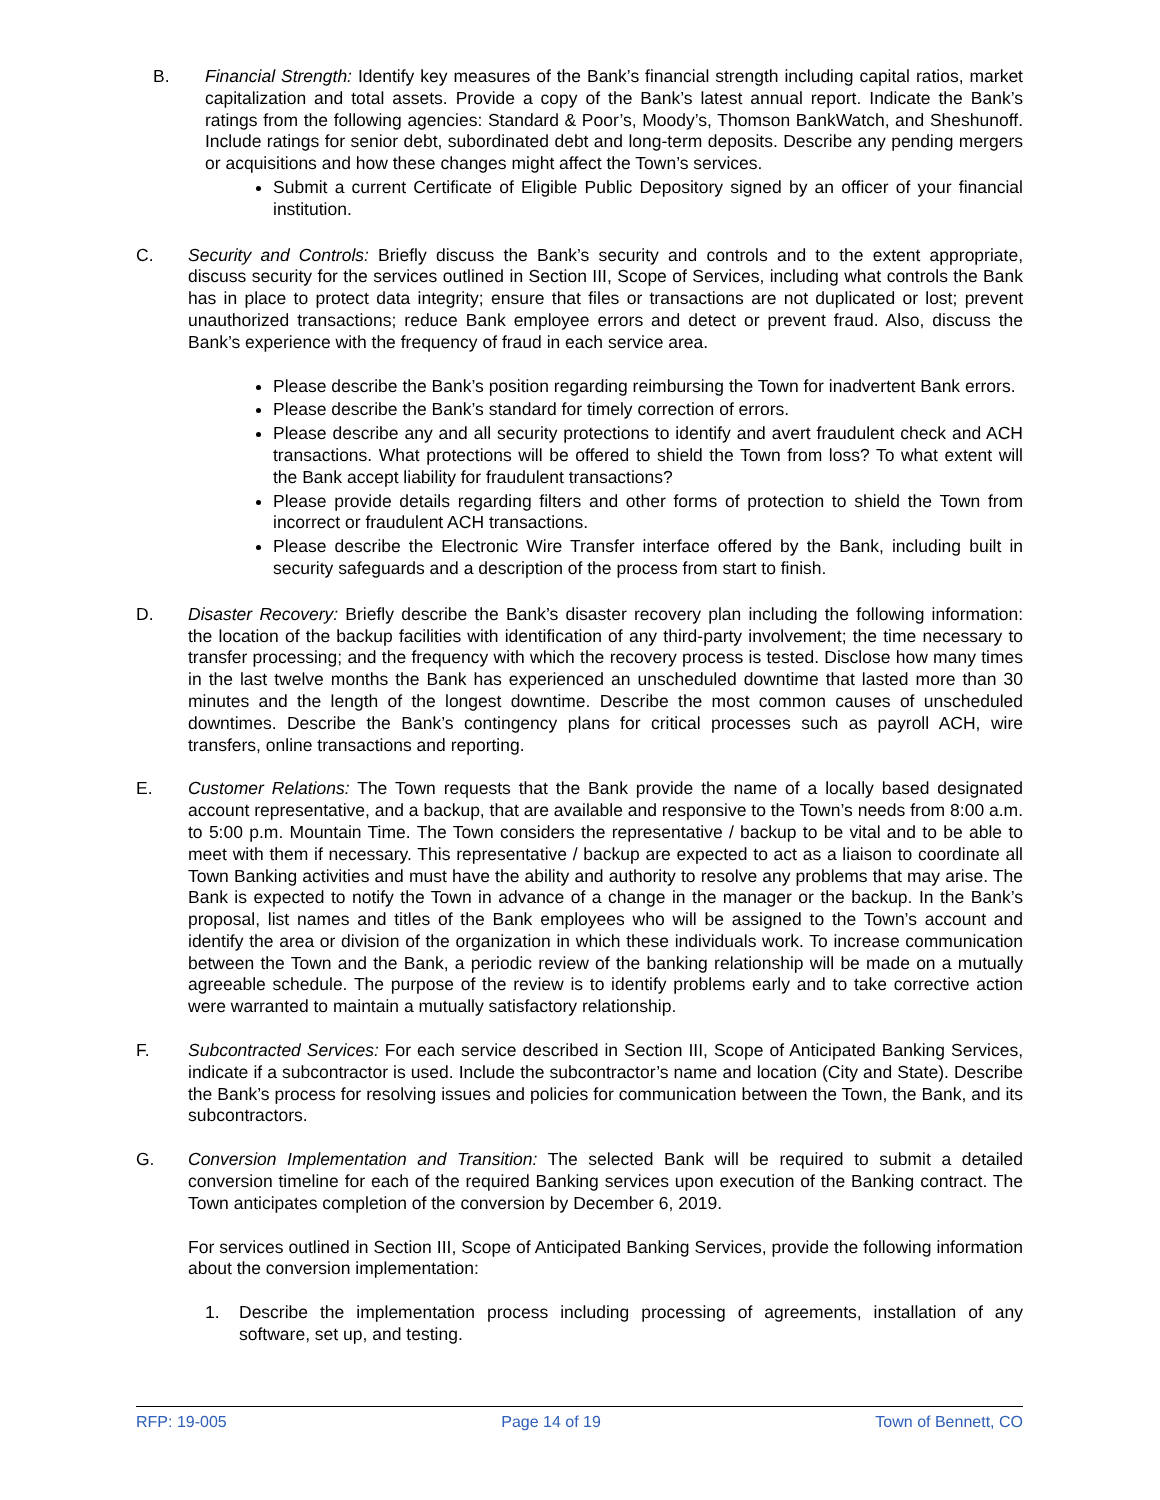B. Financial Strength: Identify key measures of the Bank’s financial strength including capital ratios, market capitalization and total assets. Provide a copy of the Bank’s latest annual report. Indicate the Bank’s ratings from the following agencies: Standard & Poor’s, Moody’s, Thomson BankWatch, and Sheshunoff. Include ratings for senior debt, subordinated debt and long-term deposits. Describe any pending mergers or acquisitions and how these changes might affect the Town’s services.
Submit a current Certificate of Eligible Public Depository signed by an officer of your financial institution.
C. Security and Controls: Briefly discuss the Bank’s security and controls and to the extent appropriate, discuss security for the services outlined in Section III, Scope of Services, including what controls the Bank has in place to protect data integrity; ensure that files or transactions are not duplicated or lost; prevent unauthorized transactions; reduce Bank employee errors and detect or prevent fraud. Also, discuss the Bank’s experience with the frequency of fraud in each service area.
Please describe the Bank’s position regarding reimbursing the Town for inadvertent Bank errors.
Please describe the Bank’s standard for timely correction of errors.
Please describe any and all security protections to identify and avert fraudulent check and ACH transactions. What protections will be offered to shield the Town from loss? To what extent will the Bank accept liability for fraudulent transactions?
Please provide details regarding filters and other forms of protection to shield the Town from incorrect or fraudulent ACH transactions.
Please describe the Electronic Wire Transfer interface offered by the Bank, including built in security safeguards and a description of the process from start to finish.
D. Disaster Recovery: Briefly describe the Bank’s disaster recovery plan including the following information: the location of the backup facilities with identification of any third-party involvement; the time necessary to transfer processing; and the frequency with which the recovery process is tested. Disclose how many times in the last twelve months the Bank has experienced an unscheduled downtime that lasted more than 30 minutes and the length of the longest downtime. Describe the most common causes of unscheduled downtimes. Describe the Bank’s contingency plans for critical processes such as payroll ACH, wire transfers, online transactions and reporting.
E. Customer Relations: The Town requests that the Bank provide the name of a locally based designated account representative, and a backup, that are available and responsive to the Town’s needs from 8:00 a.m. to 5:00 p.m. Mountain Time. The Town considers the representative / backup to be vital and to be able to meet with them if necessary. This representative / backup are expected to act as a liaison to coordinate all Town Banking activities and must have the ability and authority to resolve any problems that may arise. The Bank is expected to notify the Town in advance of a change in the manager or the backup. In the Bank’s proposal, list names and titles of the Bank employees who will be assigned to the Town’s account and identify the area or division of the organization in which these individuals work. To increase communication between the Town and the Bank, a periodic review of the banking relationship will be made on a mutually agreeable schedule. The purpose of the review is to identify problems early and to take corrective action were warranted to maintain a mutually satisfactory relationship.
F. Subcontracted Services: For each service described in Section III, Scope of Anticipated Banking Services, indicate if a subcontractor is used. Include the subcontractor’s name and location (City and State). Describe the Bank’s process for resolving issues and policies for communication between the Town, the Bank, and its subcontractors.
G. Conversion Implementation and Transition: The selected Bank will be required to submit a detailed conversion timeline for each of the required Banking services upon execution of the Banking contract. The Town anticipates completion of the conversion by December 6, 2019.
For services outlined in Section III, Scope of Anticipated Banking Services, provide the following information about the conversion implementation:
1. Describe the implementation process including processing of agreements, installation of any software, set up, and testing.
RFP: 19-005 Page 14 of 19 Town of Bennett, CO